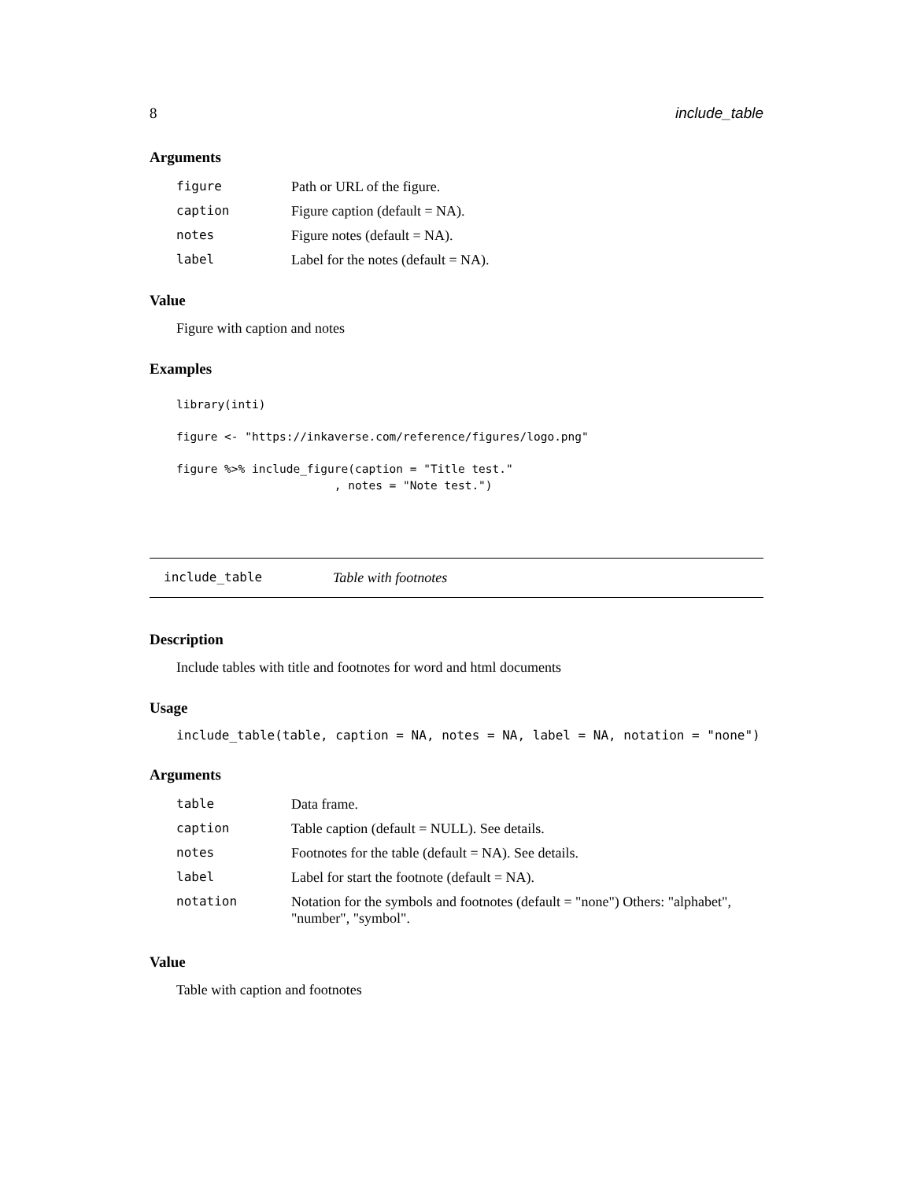8 include_table
Arguments
| figure | Path or URL of the figure. |
| caption | Figure caption (default = NA). |
| notes | Figure notes (default = NA). |
| label | Label for the notes (default = NA). |
Value
Figure with caption and notes
Examples
library(inti)

figure <- "https://inkaverse.com/reference/figures/logo.png"

figure %>% include_figure(caption = "Title test."
                       , notes = "Note test.")
include_table Table with footnotes
Description
Include tables with title and footnotes for word and html documents
Usage
include_table(table, caption = NA, notes = NA, label = NA, notation = "none")
Arguments
| table | Data frame. |
| caption | Table caption (default = NULL). See details. |
| notes | Footnotes for the table (default = NA). See details. |
| label | Label for start the footnote (default = NA). |
| notation | Notation for the symbols and footnotes (default = "none") Others: "alphabet", "number", "symbol". |
Value
Table with caption and footnotes